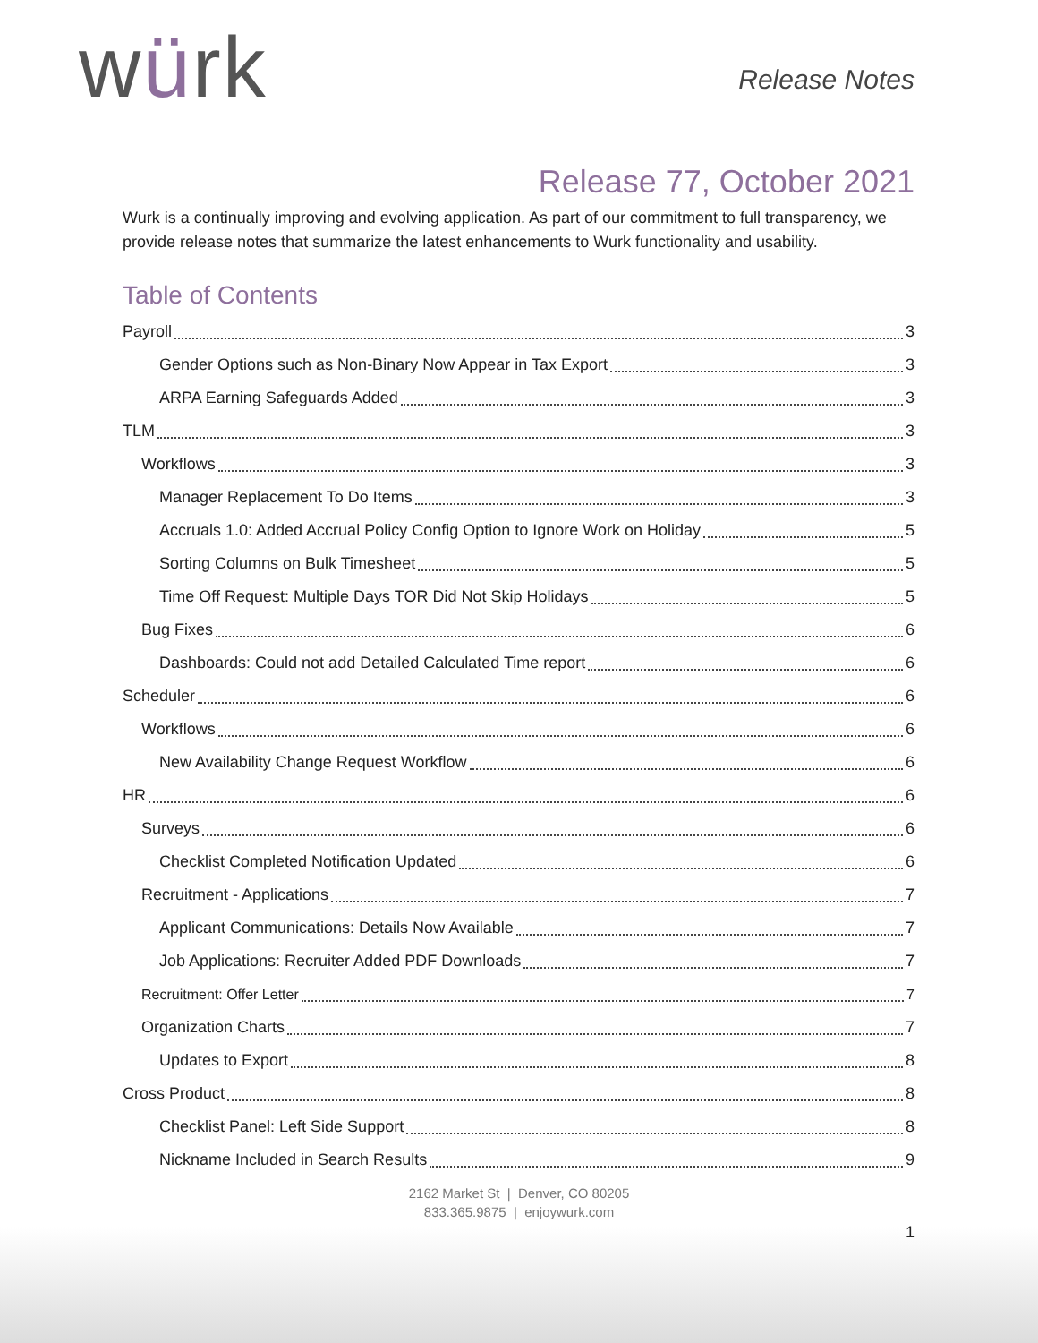würk Release Notes
Release 77, October 2021
Wurk is a continually improving and evolving application. As part of our commitment to full transparency, we provide release notes that summarize the latest enhancements to Wurk functionality and usability.
Table of Contents
Payroll 3
Gender Options such as Non-Binary Now Appear in Tax Export 3
ARPA Earning Safeguards Added 3
TLM 3
Workflows 3
Manager Replacement To Do Items 3
Accruals 1.0: Added Accrual Policy Config Option to Ignore Work on Holiday 5
Sorting Columns on Bulk Timesheet 5
Time Off Request: Multiple Days TOR Did Not Skip Holidays 5
Bug Fixes 6
Dashboards: Could not add Detailed Calculated Time report 6
Scheduler 6
Workflows 6
New Availability Change Request Workflow 6
HR 6
Surveys 6
Checklist Completed Notification Updated 6
Recruitment - Applications 7
Applicant Communications: Details Now Available 7
Job Applications: Recruiter Added PDF Downloads 7
Recruitment: Offer Letter 7
Organization Charts 7
Updates to Export 8
Cross Product 8
Checklist Panel: Left Side Support 8
Nickname Included in Search Results 9
2162 Market St | Denver, CO 80205
833.365.9875 | enjoywurk.com
1